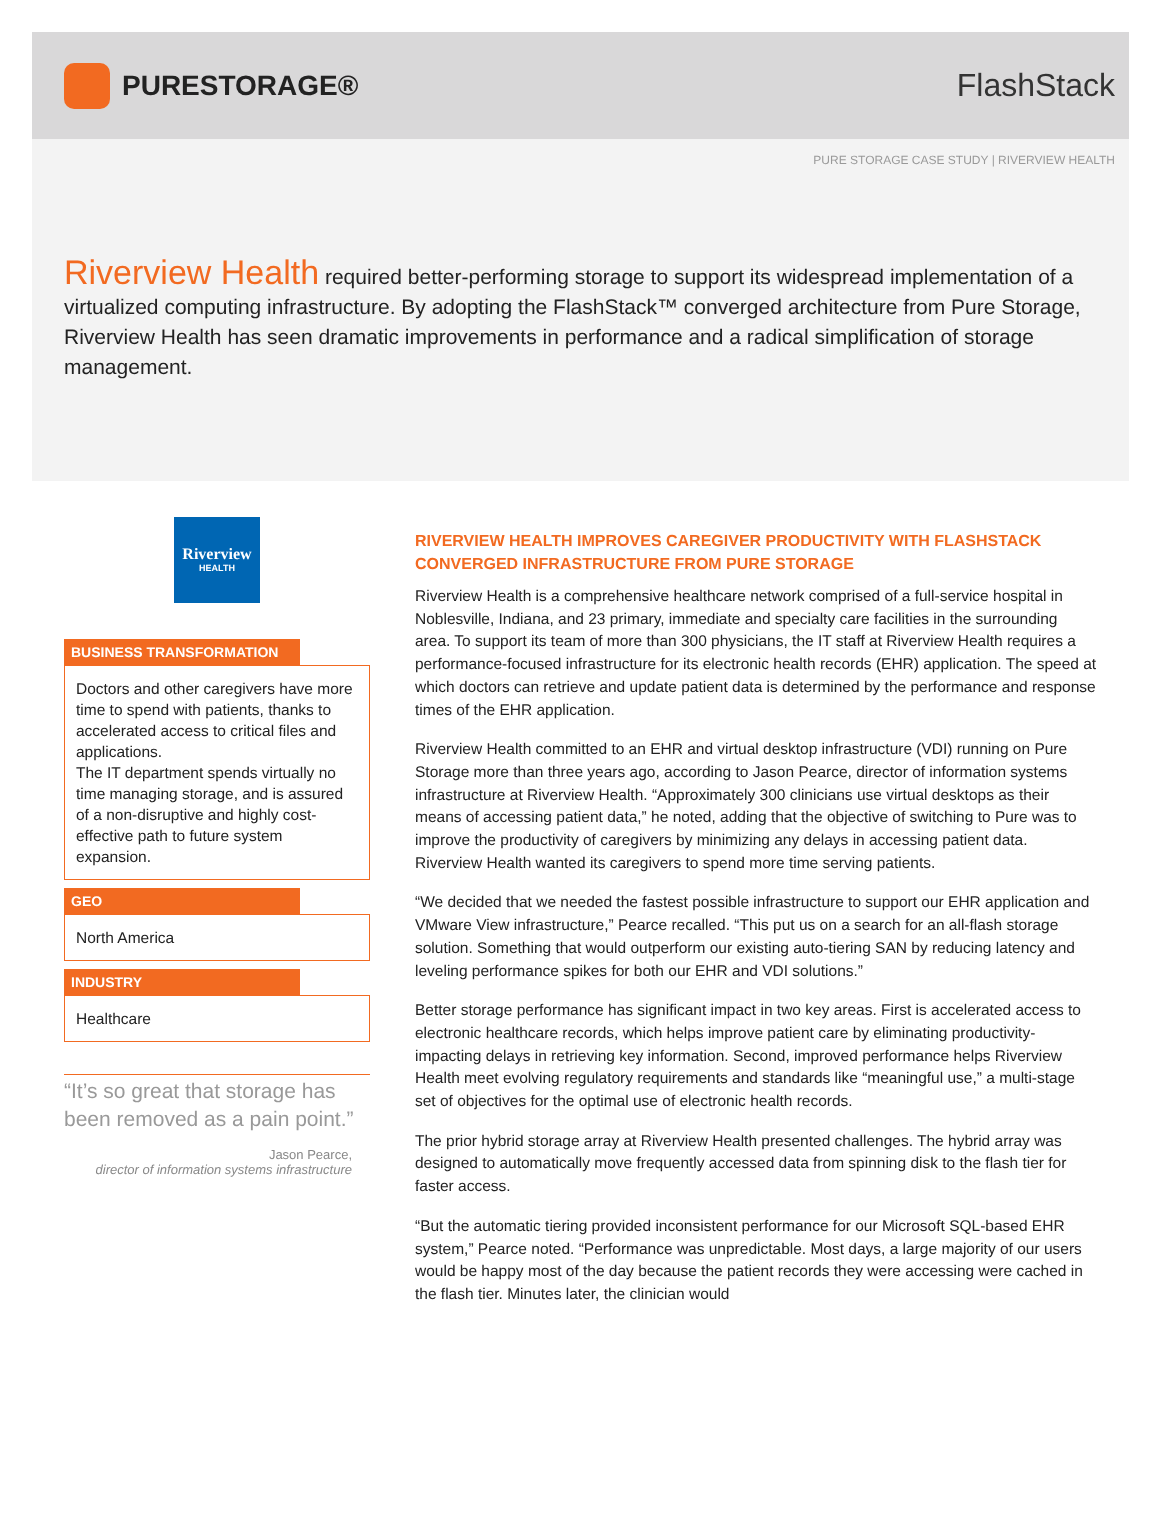PURESTORAGE® FlashStack
PURE STORAGE CASE STUDY | RIVERVIEW HEALTH
Riverview Health required better-performing storage to support its widespread implementation of a virtualized computing infrastructure. By adopting the FlashStack™ converged architecture from Pure Storage, Riverview Health has seen dramatic improvements in performance and a radical simplification of storage management.
Riverview
HEALTH
BUSINESS TRANSFORMATION
Doctors and other caregivers have more time to spend with patients, thanks to accelerated access to critical files and applications.
The IT department spends virtually no time managing storage, and is assured of a non-disruptive and highly cost-effective path to future system expansion.
GEO
North America
INDUSTRY
Healthcare
“It’s so great that storage has been removed as a pain point.”
Jason Pearce,
director of information systems infrastructure
RIVERVIEW HEALTH IMPROVES CAREGIVER PRODUCTIVITY WITH FLASHSTACK CONVERGED INFRASTRUCTURE FROM PURE STORAGE
Riverview Health is a comprehensive healthcare network comprised of a full-service hospital in Noblesville, Indiana, and 23 primary, immediate and specialty care facilities in the surrounding area. To support its team of more than 300 physicians, the IT staff at Riverview Health requires a performance-focused infrastructure for its electronic health records (EHR) application. The speed at which doctors can retrieve and update patient data is determined by the performance and response times of the EHR application.
Riverview Health committed to an EHR and virtual desktop infrastructure (VDI) running on Pure Storage more than three years ago, according to Jason Pearce, director of information systems infrastructure at Riverview Health. “Approximately 300 clinicians use virtual desktops as their means of accessing patient data,” he noted, adding that the objective of switching to Pure was to improve the productivity of caregivers by minimizing any delays in accessing patient data. Riverview Health wanted its caregivers to spend more time serving patients.
“We decided that we needed the fastest possible infrastructure to support our EHR application and VMware View infrastructure,” Pearce recalled. “This put us on a search for an all-flash storage solution. Something that would outperform our existing auto-tiering SAN by reducing latency and leveling performance spikes for both our EHR and VDI solutions.”
Better storage performance has significant impact in two key areas. First is accelerated access to electronic healthcare records, which helps improve patient care by eliminating productivity-impacting delays in retrieving key information. Second, improved performance helps Riverview Health meet evolving regulatory requirements and standards like “meaningful use,” a multi-stage set of objectives for the optimal use of electronic health records.
The prior hybrid storage array at Riverview Health presented challenges. The hybrid array was designed to automatically move frequently accessed data from spinning disk to the flash tier for faster access.
“But the automatic tiering provided inconsistent performance for our Microsoft SQL-based EHR system,” Pearce noted. “Performance was unpredictable. Most days, a large majority of our users would be happy most of the day because the patient records they were accessing were cached in the flash tier. Minutes later, the clinician would